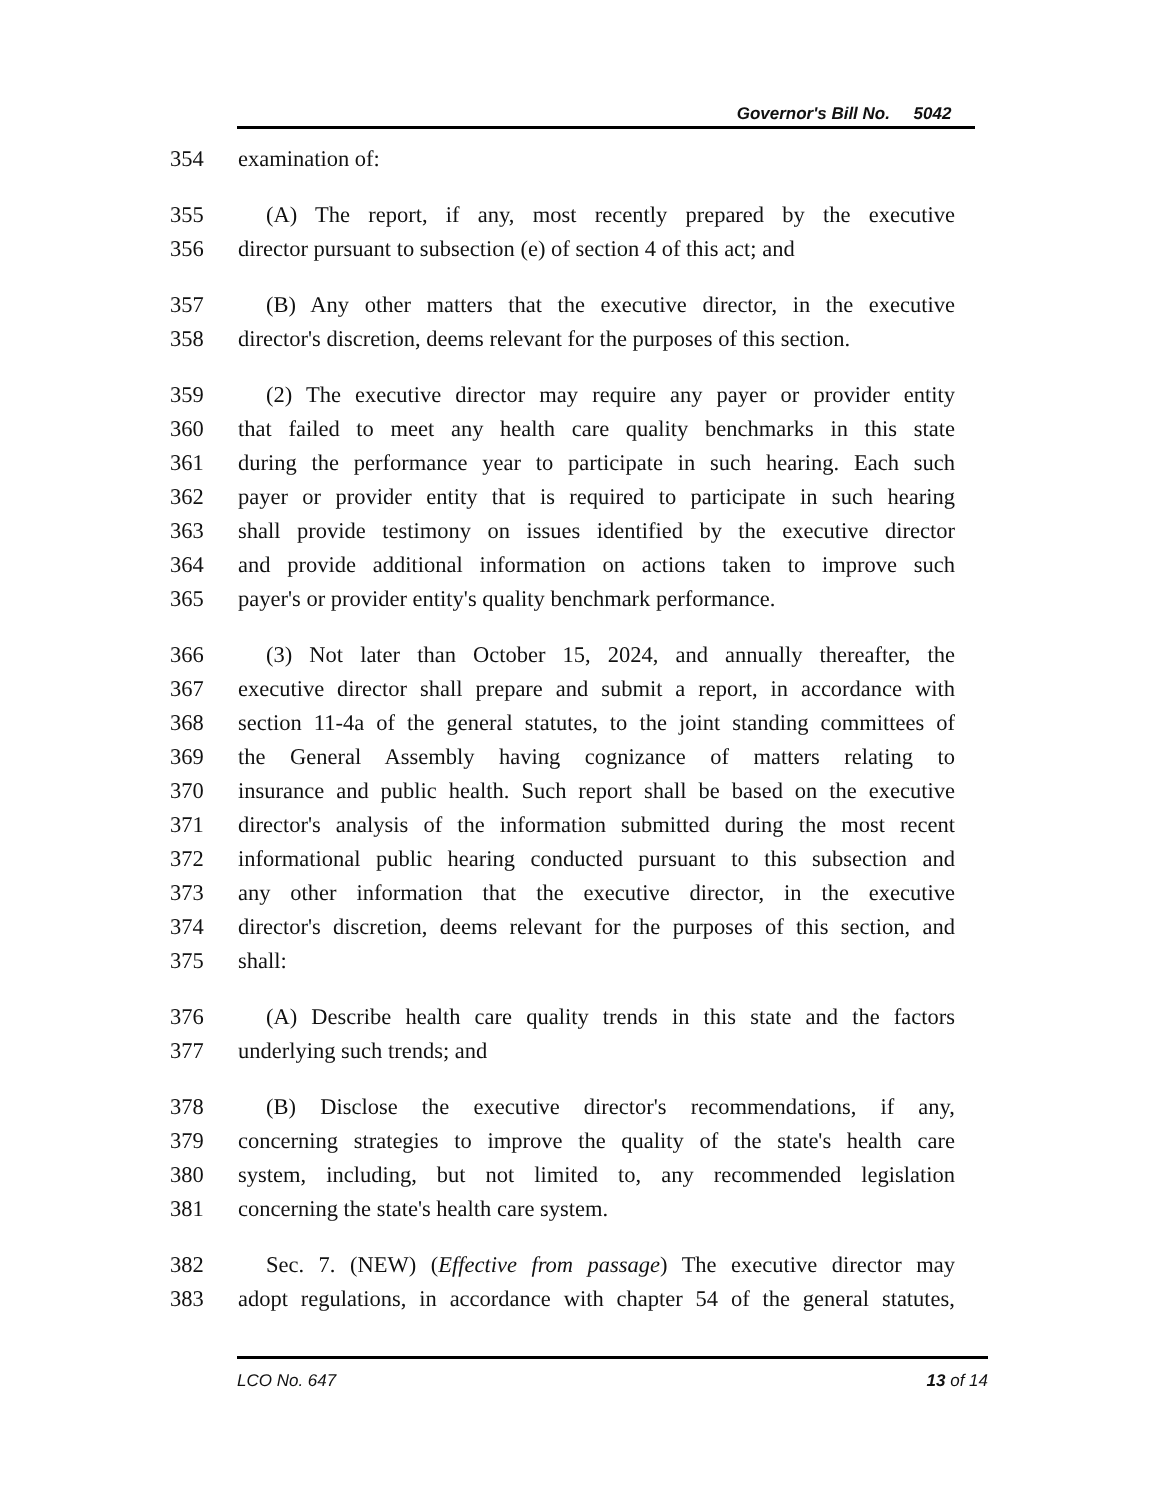Governor's Bill No. 5042
354 examination of:
355 (A) The report, if any, most recently prepared by the executive
356 director pursuant to subsection (e) of section 4 of this act; and
357 (B) Any other matters that the executive director, in the executive
358 director's discretion, deems relevant for the purposes of this section.
359 (2) The executive director may require any payer or provider entity
360 that failed to meet any health care quality benchmarks in this state
361 during the performance year to participate in such hearing. Each such
362 payer or provider entity that is required to participate in such hearing
363 shall provide testimony on issues identified by the executive director
364 and provide additional information on actions taken to improve such
365 payer's or provider entity's quality benchmark performance.
366 (3) Not later than October 15, 2024, and annually thereafter, the
367 executive director shall prepare and submit a report, in accordance with
368 section 11-4a of the general statutes, to the joint standing committees of
369 the General Assembly having cognizance of matters relating to
370 insurance and public health. Such report shall be based on the executive
371 director's analysis of the information submitted during the most recent
372 informational public hearing conducted pursuant to this subsection and
373 any other information that the executive director, in the executive
374 director's discretion, deems relevant for the purposes of this section, and
375 shall:
376 (A) Describe health care quality trends in this state and the factors
377 underlying such trends; and
378 (B) Disclose the executive director's recommendations, if any,
379 concerning strategies to improve the quality of the state's health care
380 system, including, but not limited to, any recommended legislation
381 concerning the state's health care system.
382 Sec. 7. (NEW) (Effective from passage) The executive director may
383 adopt regulations, in accordance with chapter 54 of the general statutes,
LCO No. 647 13 of 14